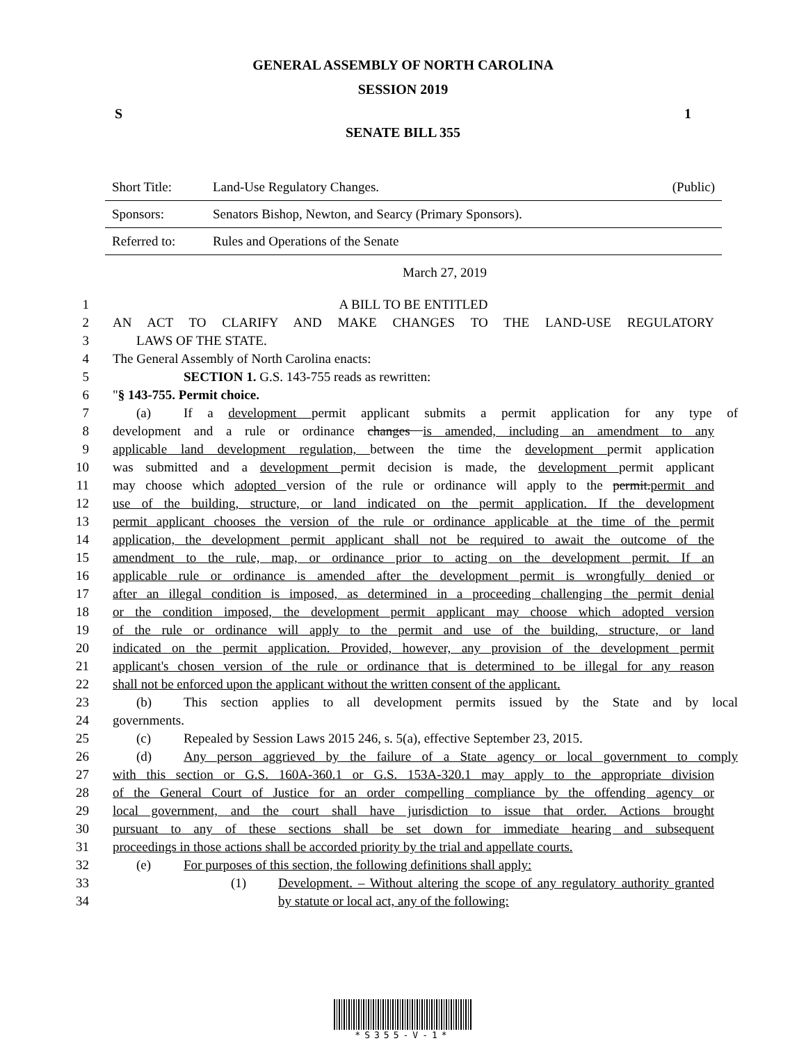GENERAL ASSEMBLY OF NORTH CAROLINA
SESSION 2019
S 1
SENATE BILL 355
| Short Title: | Land-Use Regulatory Changes. | (Public) |
| Sponsors: | Senators Bishop, Newton, and Searcy (Primary Sponsors). | |
| Referred to: | Rules and Operations of the Senate | |
March 27, 2019
1 A BILL TO BE ENTITLED
2 AN ACT TO CLARIFY AND MAKE CHANGES TO THE LAND-USE REGULATORY
3 LAWS OF THE STATE.
4 The General Assembly of North Carolina enacts:
5 SECTION 1. G.S. 143-755 reads as rewritten:
6 "§ 143-755. Permit choice.
7 (a) If a development permit applicant submits a permit application for any type of
8 development and a rule or ordinance changes is amended, including an amendment to any
9 applicable land development regulation, between the time the development permit application
10 was submitted and a development permit decision is made, the development permit applicant
11 may choose which adopted version of the rule or ordinance will apply to the permit.permit and
12 use of the building, structure, or land indicated on the permit application. If the development
13 permit applicant chooses the version of the rule or ordinance applicable at the time of the permit
14 application, the development permit applicant shall not be required to await the outcome of the
15 amendment to the rule, map, or ordinance prior to acting on the development permit. If an
16 applicable rule or ordinance is amended after the development permit is wrongfully denied or
17 after an illegal condition is imposed, as determined in a proceeding challenging the permit denial
18 or the condition imposed, the development permit applicant may choose which adopted version
19 of the rule or ordinance will apply to the permit and use of the building, structure, or land
20 indicated on the permit application. Provided, however, any provision of the development permit
21 applicant's chosen version of the rule or ordinance that is determined to be illegal for any reason
22 shall not be enforced upon the applicant without the written consent of the applicant.
23 (b) This section applies to all development permits issued by the State and by local
24 governments.
25 (c) Repealed by Session Laws 2015 246, s. 5(a), effective September 23, 2015.
26 (d) Any person aggrieved by the failure of a State agency or local government to comply
27 with this section or G.S. 160A-360.1 or G.S. 153A-320.1 may apply to the appropriate division
28 of the General Court of Justice for an order compelling compliance by the offending agency or
29 local government, and the court shall have jurisdiction to issue that order. Actions brought
30 pursuant to any of these sections shall be set down for immediate hearing and subsequent
31 proceedings in those actions shall be accorded priority by the trial and appellate courts.
32 (e) For purposes of this section, the following definitions shall apply:
33 (1) Development. – Without altering the scope of any regulatory authority granted
34 by statute or local act, any of the following:
*S355-V-1*